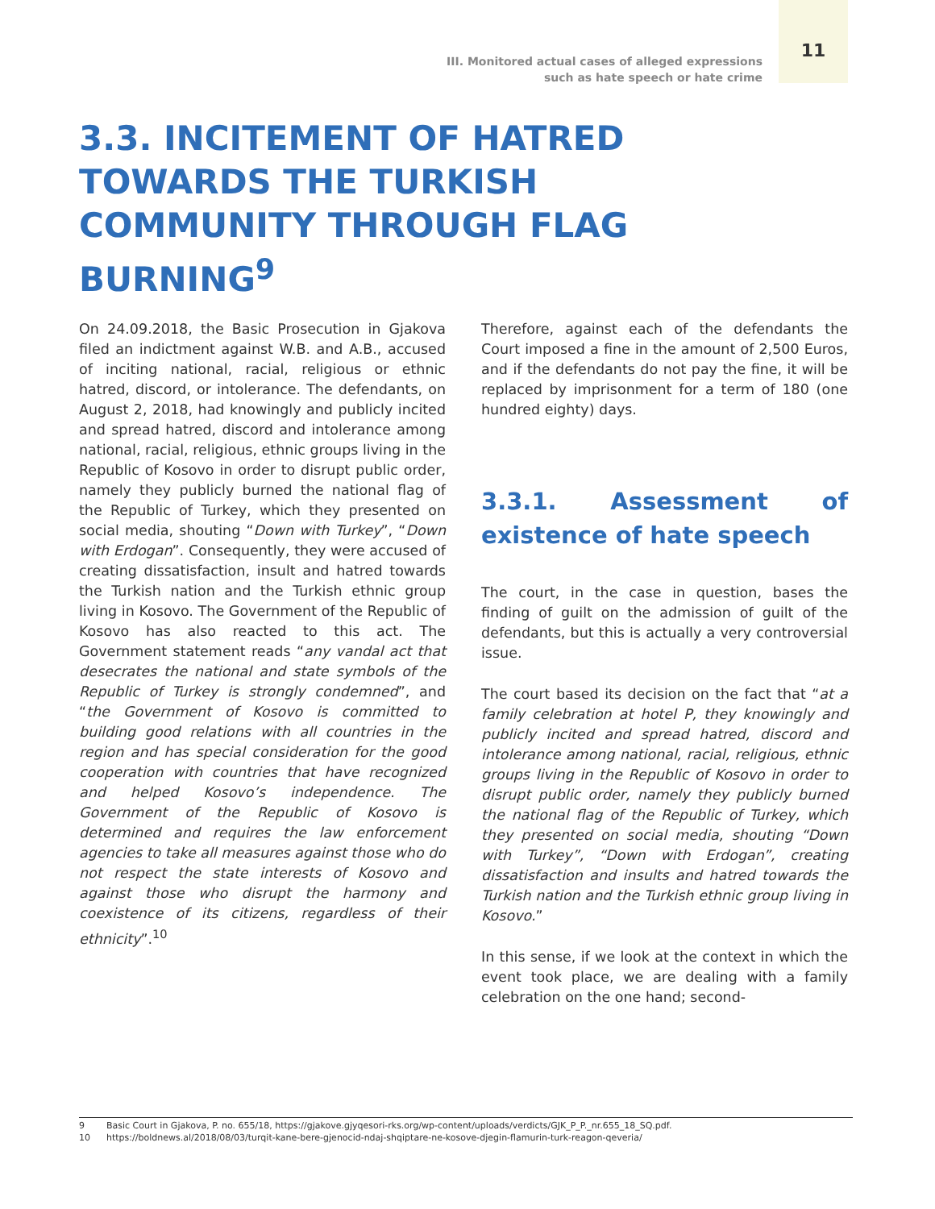11
III. Monitored actual cases of alleged expressions
such as hate speech or hate crime
3.3. INCITEMENT OF HATRED TOWARDS THE TURKISH COMMUNITY THROUGH FLAG BURNING<sup>9</sup>
On 24.09.2018, the Basic Prosecution in Gjakova filed an indictment against W.B. and A.B., accused of inciting national, racial, religious or ethnic hatred, discord, or intolerance. The defendants, on August 2, 2018, had knowingly and publicly incited and spread hatred, discord and intolerance among national, racial, religious, ethnic groups living in the Republic of Kosovo in order to disrupt public order, namely they publicly burned the national flag of the Republic of Turkey, which they presented on social media, shouting “Down with Turkey”, “Down with Erdogan”. Consequently, they were accused of creating dissatisfaction, insult and hatred towards the Turkish nation and the Turkish ethnic group living in Kosovo. The Government of the Republic of Kosovo has also reacted to this act. The Government statement reads “any vandal act that desecrates the national and state symbols of the Republic of Turkey is strongly condemned”, and “the Government of Kosovo is committed to building good relations with all countries in the region and has special consideration for the good cooperation with countries that have recognized and helped Kosovo’s independence. The Government of the Republic of Kosovo is determined and requires the law enforcement agencies to take all measures against those who do not respect the state interests of Kosovo and against those who disrupt the harmony and coexistence of its citizens, regardless of their ethnicity”.<sup>10</sup>
Therefore, against each of the defendants the Court imposed a fine in the amount of 2,500 Euros, and if the defendants do not pay the fine, it will be replaced by imprisonment for a term of 180 (one hundred eighty) days.
3.3.1. Assessment of existence of hate speech
The court, in the case in question, bases the finding of guilt on the admission of guilt of the defendants, but this is actually a very controversial issue.
The court based its decision on the fact that “at a family celebration at hotel P, they knowingly and publicly incited and spread hatred, discord and intolerance among national, racial, religious, ethnic groups living in the Republic of Kosovo in order to disrupt public order, namely they publicly burned the national flag of the Republic of Turkey, which they presented on social media, shouting “Down with Turkey”, “Down with Erdogan”, creating dissatisfaction and insults and hatred towards the Turkish nation and the Turkish ethnic group living in Kosovo.”
In this sense, if we look at the context in which the event took place, we are dealing with a family celebration on the one hand; second-
9 Basic Court in Gjakova, P. no. 655/18, https://gjakove.gjyqesori-rks.org/wp-content/uploads/verdicts/GJK_P_P._nr.655_18_SQ.pdf.
10 https://boldnews.al/2018/08/03/turqit-kane-bere-gjenocid-ndaj-shqiptare-ne-kosove-djegin-flamurin-turk-reagon-qeveria/